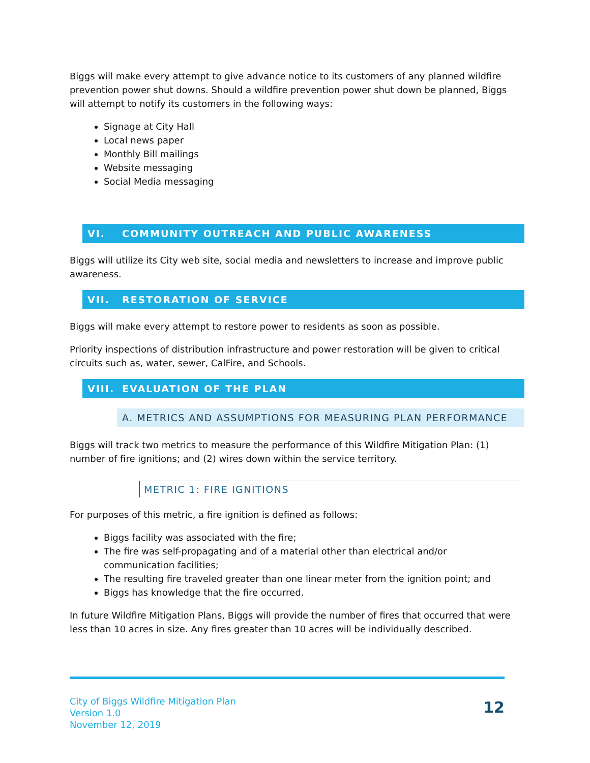Biggs will make every attempt to give advance notice to its customers of any planned wildfire prevention power shut downs. Should a wildfire prevention power shut down be planned, Biggs will attempt to notify its customers in the following ways:
Signage at City Hall
Local news paper
Monthly Bill mailings
Website messaging
Social Media messaging
VI. COMMUNITY OUTREACH AND PUBLIC AWARENESS
Biggs will utilize its City web site, social media and newsletters to increase and improve public awareness.
VII. RESTORATION OF SERVICE
Biggs will make every attempt to restore power to residents as soon as possible.
Priority inspections of distribution infrastructure and power restoration will be given to critical circuits such as, water, sewer, CalFire, and Schools.
VIII. EVALUATION OF THE PLAN
A. METRICS AND ASSUMPTIONS FOR MEASURING PLAN PERFORMANCE
Biggs will track two metrics to measure the performance of this Wildfire Mitigation Plan: (1) number of fire ignitions; and (2) wires down within the service territory.
METRIC 1: FIRE IGNITIONS
For purposes of this metric, a fire ignition is defined as follows:
Biggs facility was associated with the fire;
The fire was self-propagating and of a material other than electrical and/or communication facilities;
The resulting fire traveled greater than one linear meter from the ignition point; and
Biggs has knowledge that the fire occurred.
In future Wildfire Mitigation Plans, Biggs will provide the number of fires that occurred that were less than 10 acres in size. Any fires greater than 10 acres will be individually described.
City of Biggs Wildfire Mitigation Plan
Version 1.0
November 12, 2019
12